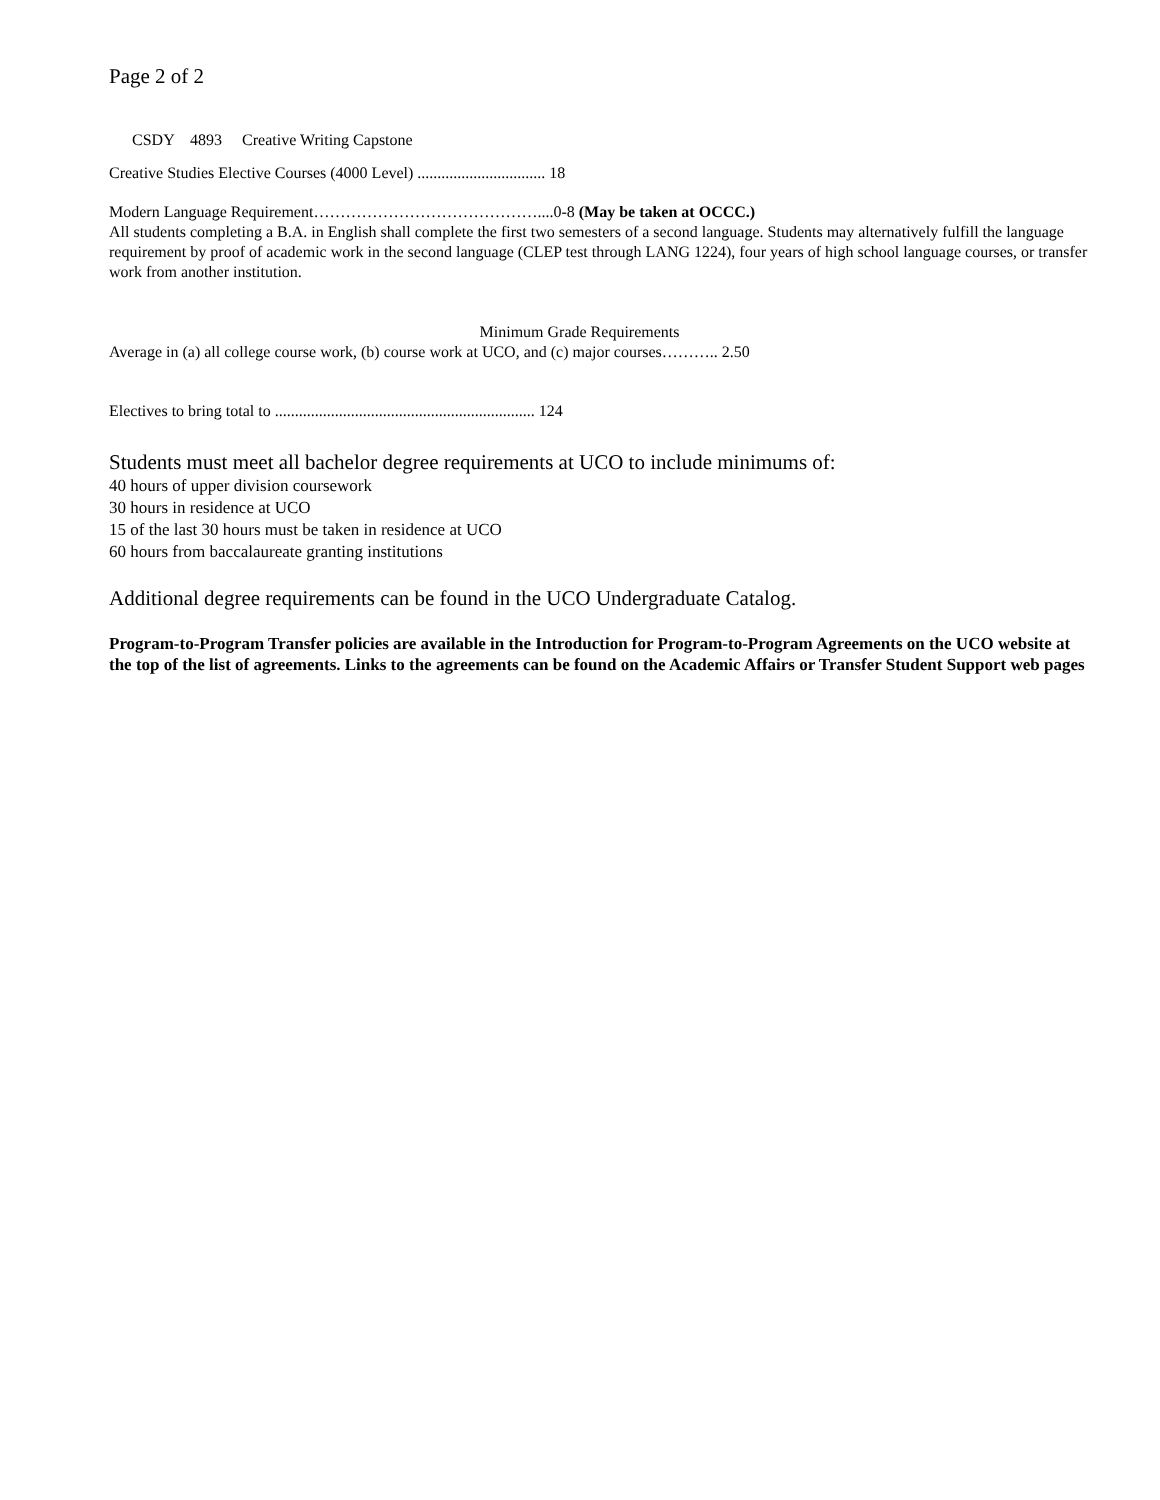Page 2 of 2
CSDY 4893 Creative Writing Capstone
Creative Studies Elective Courses (4000 Level) ................................ 18
Modern Language Requirement……………………………………....0-8 (May be taken at OCCC.)
All students completing a B.A. in English shall complete the first two semesters of a second language. Students may alternatively fulfill the language requirement by proof of academic work in the second language (CLEP test through LANG 1224), four years of high school language courses, or transfer work from another institution.
Minimum Grade Requirements
Average in (a) all college course work, (b) course work at UCO, and (c) major courses……….. 2.50
Electives to bring total to ................................................................. 124
Students must meet all bachelor degree requirements at UCO to include minimums of:
40 hours of upper division coursework
30 hours in residence at UCO
15 of the last 30 hours must be taken in residence at UCO
60 hours from baccalaureate granting institutions
Additional degree requirements can be found in the UCO Undergraduate Catalog.
Program-to-Program Transfer policies are available in the Introduction for Program-to-Program Agreements on the UCO website at the top of the list of agreements. Links to the agreements can be found on the Academic Affairs or Transfer Student Support web pages